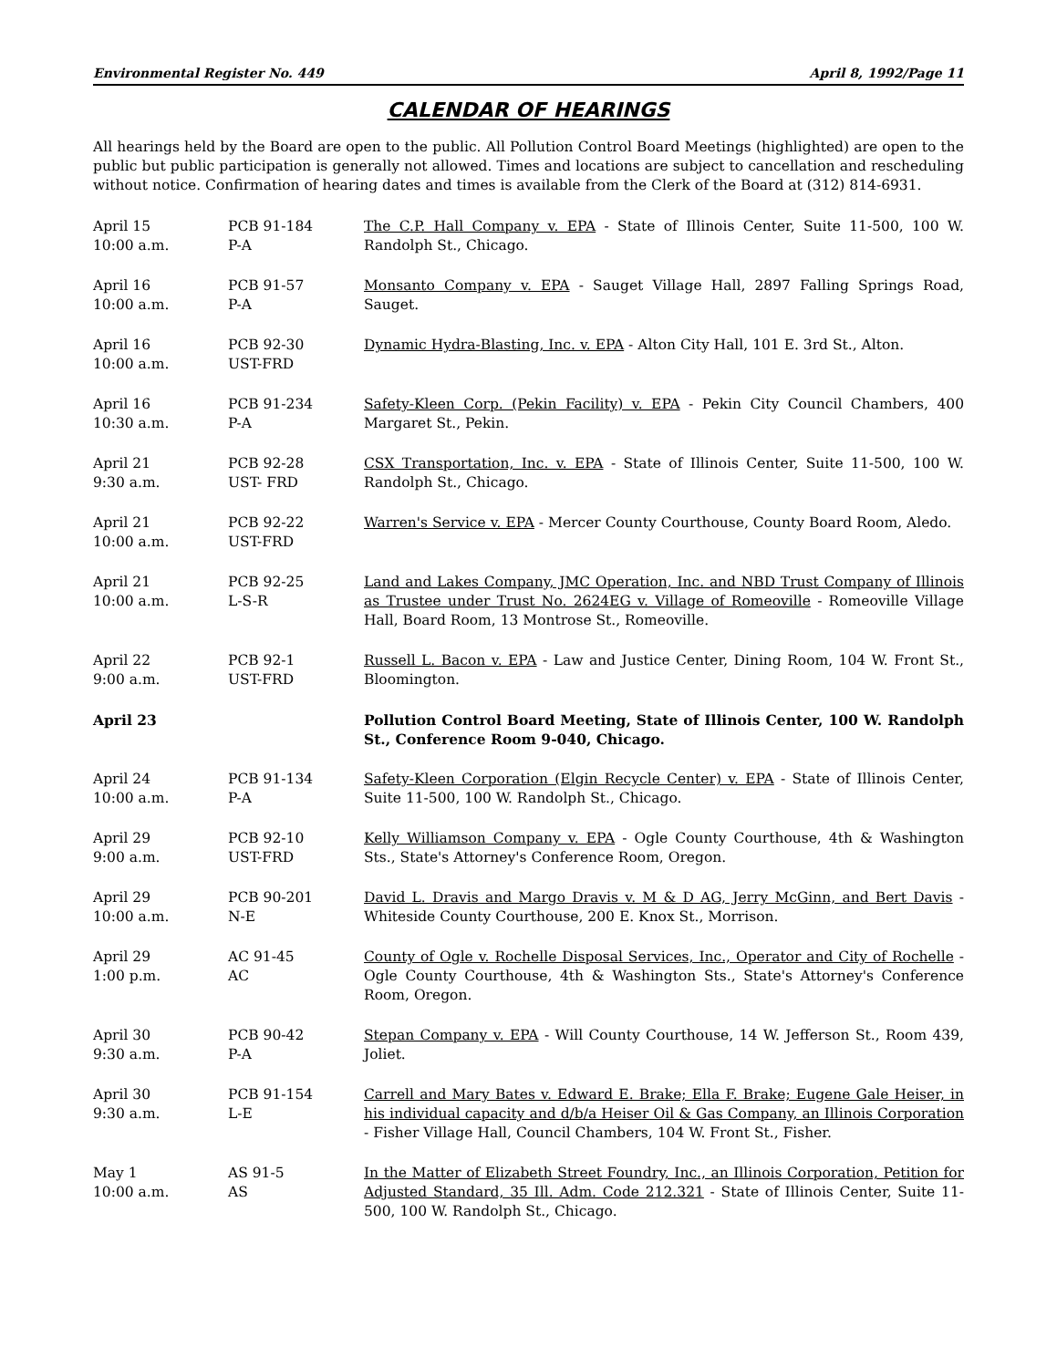Environmental Register No. 449 April 8, 1992/Page 11
CALENDAR OF HEARINGS
All hearings held by the Board are open to the public. All Pollution Control Board Meetings (highlighted) are open to the public but public participation is generally not allowed. Times and locations are subject to cancellation and rescheduling without notice. Confirmation of hearing dates and times is available from the Clerk of the Board at (312) 814-6931.
| April 15 10:00 a.m. | PCB 91-184 P-A | The C.P. Hall Company v. EPA - State of Illinois Center, Suite 11-500, 100 W. Randolph St., Chicago. |
| April 16 10:00 a.m. | PCB 91-57 P-A | Monsanto Company v. EPA - Sauget Village Hall, 2897 Falling Springs Road, Sauget. |
| April 16 10:00 a.m. | PCB 92-30 UST-FRD | Dynamic Hydra-Blasting, Inc. v. EPA - Alton City Hall, 101 E. 3rd St., Alton. |
| April 16 10:30 a.m. | PCB 91-234 P-A | Safety-Kleen Corp. (Pekin Facility) v. EPA - Pekin City Council Chambers, 400 Margaret St., Pekin. |
| April 21 9:30 a.m. | PCB 92-28 UST- FRD | CSX Transportation, Inc. v. EPA - State of Illinois Center, Suite 11-500, 100 W. Randolph St., Chicago. |
| April 21 10:00 a.m. | PCB 92-22 UST-FRD | Warren's Service v. EPA - Mercer County Courthouse, County Board Room, Aledo. |
| April 21 10:00 a.m. | PCB 92-25 L-S-R | Land and Lakes Company, JMC Operation, Inc. and NBD Trust Company of Illinois as Trustee under Trust No. 2624EG v. Village of Romeoville - Romeoville Village Hall, Board Room, 13 Montrose St., Romeoville. |
| April 22 9:00 a.m. | PCB 92-1 UST-FRD | Russell L. Bacon v. EPA - Law and Justice Center, Dining Room, 104 W. Front St., Bloomington. |
| April 23 | | Pollution Control Board Meeting, State of Illinois Center, 100 W. Randolph St., Conference Room 9-040, Chicago. |
| April 24 10:00 a.m. | PCB 91-134 P-A | Safety-Kleen Corporation (Elgin Recycle Center) v. EPA - State of Illinois Center, Suite 11-500, 100 W. Randolph St., Chicago. |
| April 29 9:00 a.m. | PCB 92-10 UST-FRD | Kelly Williamson Company v. EPA - Ogle County Courthouse, 4th & Washington Sts., State's Attorney's Conference Room, Oregon. |
| April 29 10:00 a.m. | PCB 90-201 N-E | David L. Dravis and Margo Dravis v. M & D AG, Jerry McGinn, and Bert Davis - Whiteside County Courthouse, 200 E. Knox St., Morrison. |
| April 29 1:00 p.m. | AC 91-45 AC | County of Ogle v. Rochelle Disposal Services, Inc., Operator and City of Rochelle -Ogle County Courthouse, 4th & Washington Sts., State's Attorney's Conference Room, Oregon. |
| April 30 9:30 a.m. | PCB 90-42 P-A | Stepan Company v. EPA - Will County Courthouse, 14 W. Jefferson St., Room 439, Joliet. |
| April 30 9:30 a.m. | PCB 91-154 L-E | Carrell and Mary Bates v. Edward E. Brake; Ella F. Brake; Eugene Gale Heiser, in his individual capacity and d/b/a Heiser Oil & Gas Company, an Illinois Corporation - Fisher Village Hall, Council Chambers, 104 W. Front St., Fisher. |
| May 1 10:00 a.m. | AS 91-5 AS | In the Matter of Elizabeth Street Foundry, Inc., an Illinois Corporation, Petition for Adjusted Standard, 35 Ill. Adm. Code 212.321 - State of Illinois Center, Suite 11-500, 100 W. Randolph St., Chicago. |